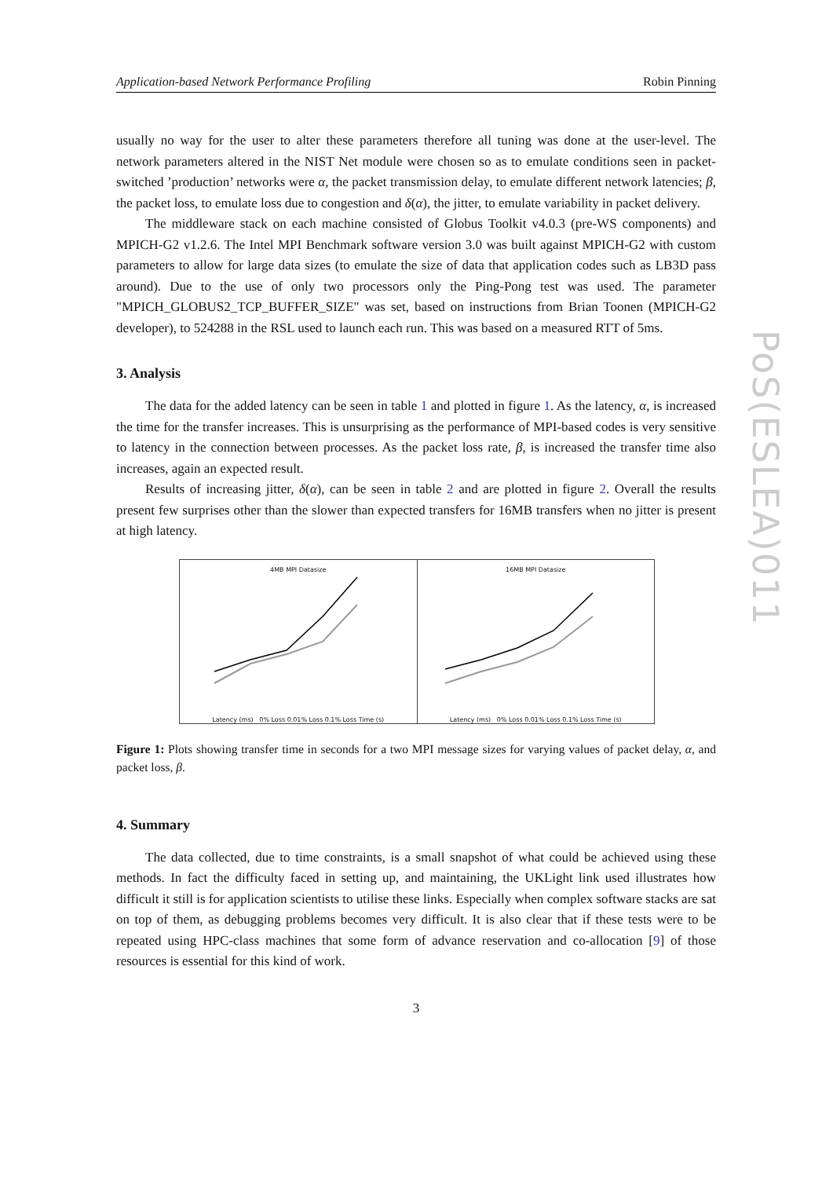PoS(ESLEA)011
Application-based Network Performance Profiling Robin Pinning
usually no way for the user to alter these parameters therefore all tuning was done at the user-level. The network parameters altered in the NIST Net module were chosen so as to emulate conditions seen in packet-switched ’production’ networks were α, the packet transmission delay, to emulate different network latencies; β, the packet loss, to emulate loss due to congestion and δ(α), the jitter, to emulate variability in packet delivery.
The middleware stack on each machine consisted of Globus Toolkit v4.0.3 (pre-WS components) and MPICH-G2 v1.2.6. The Intel MPI Benchmark software version 3.0 was built against MPICH-G2 with custom parameters to allow for large data sizes (to emulate the size of data that application codes such as LB3D pass around). Due to the use of only two processors only the Ping-Pong test was used. The parameter "MPICH_GLOBUS2_TCP_BUFFER_SIZE" was set, based on instructions from Brian Toonen (MPICH-G2 developer), to 524288 in the RSL used to launch each run. This was based on a measured RTT of 5ms.
3. Analysis
The data for the added latency can be seen in table 1 and plotted in figure 1. As the latency, α, is increased the time for the transfer increases. This is unsurprising as the performance of MPI-based codes is very sensitive to latency in the connection between processes. As the packet loss rate, β, is increased the transfer time also increases, again an expected result.
Results of increasing jitter, δ(α), can be seen in table 2 and are plotted in figure 2. Overall the results present few surprises other than the slower than expected transfers for 16MB transfers when no jitter is present at high latency.
4MB MPI Datasize
Latency (ms) 0% Loss 0.01% Loss 0.1% Loss Time (s)
16MB MPI Datasize
Latency (ms) 0% Loss 0.01% Loss 0.1% Loss Time (s)
Figure 1: Plots showing transfer time in seconds for a two MPI message sizes for varying values of packet delay, α, and packet loss, β.
4. Summary
The data collected, due to time constraints, is a small snapshot of what could be achieved using these methods. In fact the difficulty faced in setting up, and maintaining, the UKLight link used illustrates how difficult it still is for application scientists to utilise these links. Especially when complex software stacks are sat on top of them, as debugging problems becomes very difficult. It is also clear that if these tests were to be repeated using HPC-class machines that some form of advance reservation and co-allocation [9] of those resources is essential for this kind of work.
3